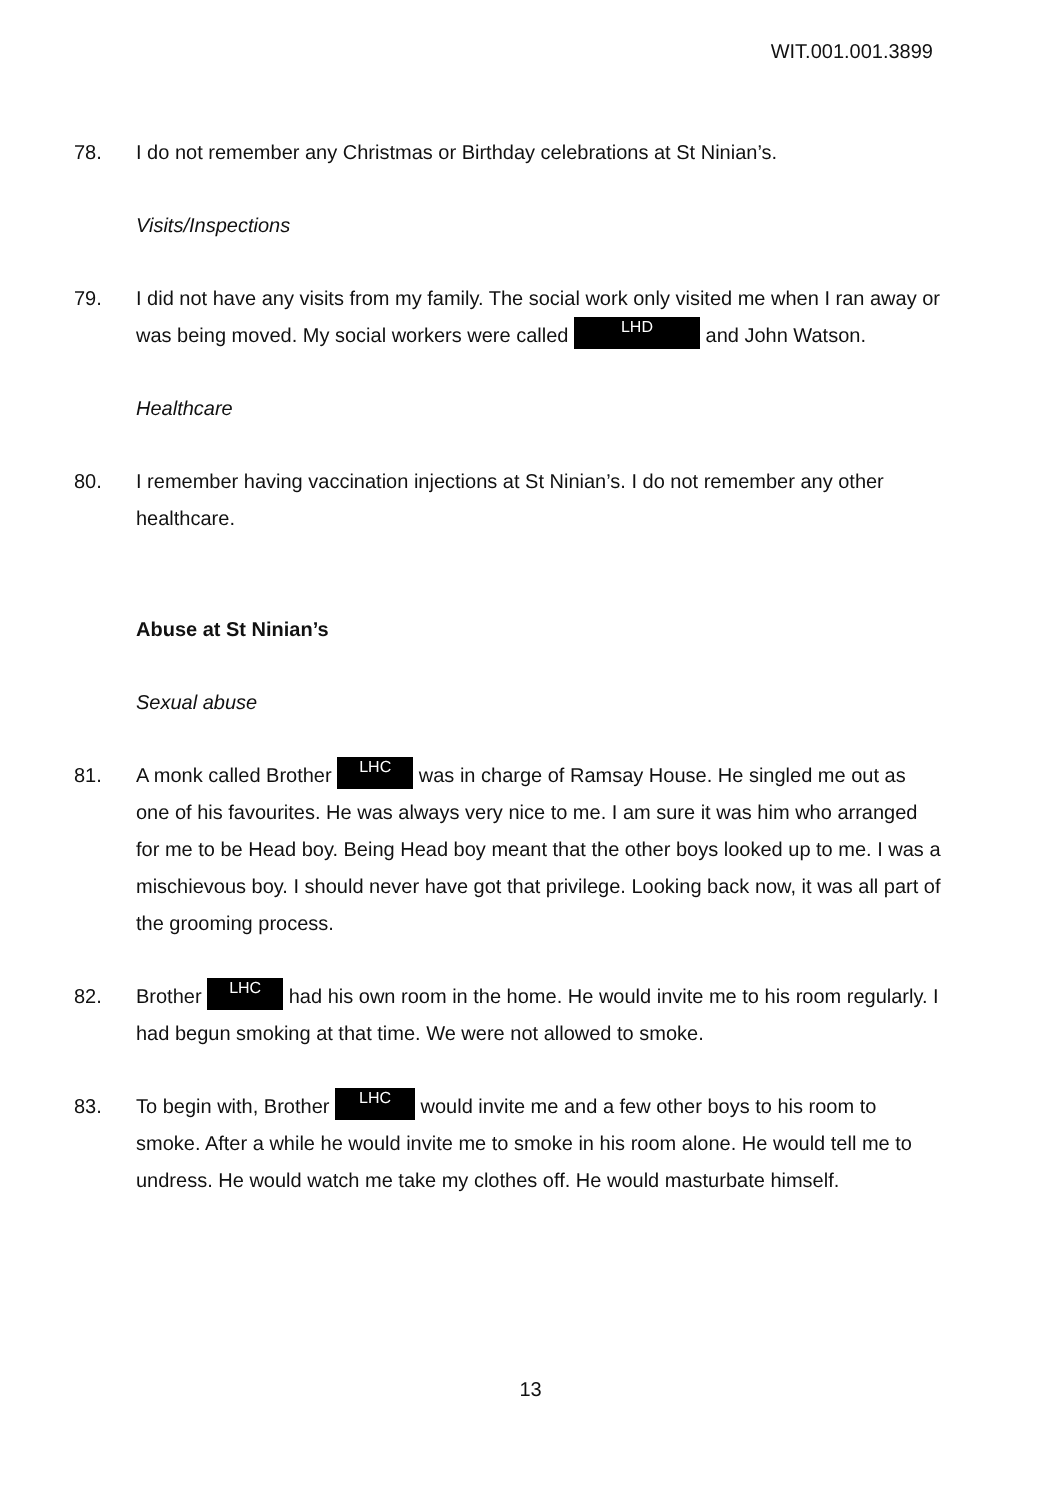WIT.001.001.3899
78. I do not remember any Christmas or Birthday celebrations at St Ninian’s.
Visits/Inspections
79. I did not have any visits from my family. The social work only visited me when I ran away or was being moved. My social workers were called LHD and John Watson.
Healthcare
80. I remember having vaccination injections at St Ninian’s. I do not remember any other healthcare.
Abuse at St Ninian’s
Sexual abuse
81. A monk called Brother LHC was in charge of Ramsay House. He singled me out as one of his favourites. He was always very nice to me. I am sure it was him who arranged for me to be Head boy. Being Head boy meant that the other boys looked up to me. I was a mischievous boy. I should never have got that privilege. Looking back now, it was all part of the grooming process.
82. Brother LHC had his own room in the home. He would invite me to his room regularly. I had begun smoking at that time. We were not allowed to smoke.
83. To begin with, Brother LHC would invite me and a few other boys to his room to smoke. After a while he would invite me to smoke in his room alone. He would tell me to undress. He would watch me take my clothes off. He would masturbate himself.
13